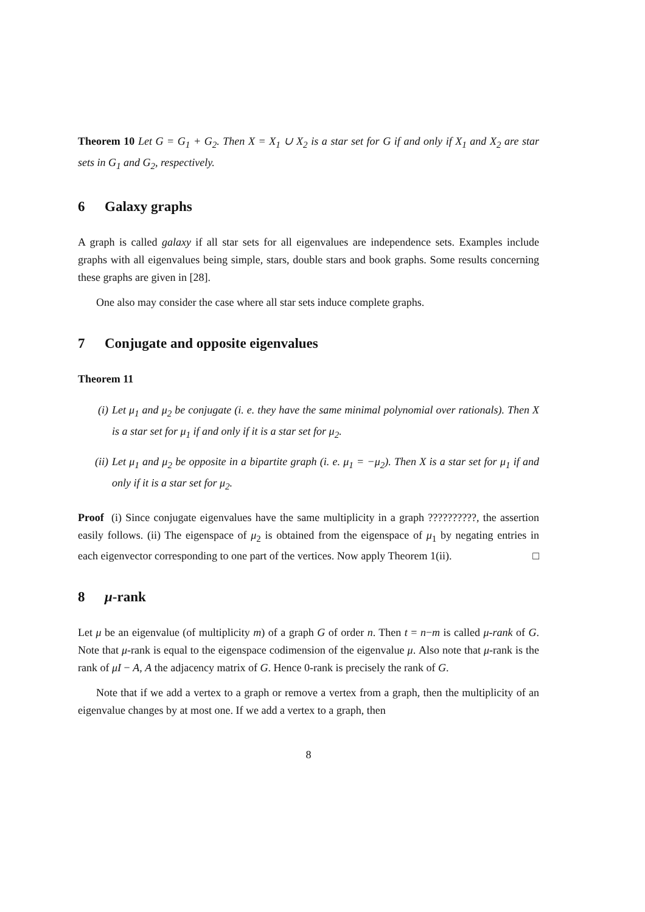Theorem 10 Let G = G<sub>1</sub> + G<sub>2</sub>. Then X = X<sub>1</sub> ∪ X<sub>2</sub> is a star set for G if and only if X<sub>1</sub> and X<sub>2</sub> are star sets in G<sub>1</sub> and G<sub>2</sub>, respectively.
6 Galaxy graphs
A graph is called galaxy if all star sets for all eigenvalues are independence sets. Examples include graphs with all eigenvalues being simple, stars, double stars and book graphs. Some results concerning these graphs are given in [28].
One also may consider the case where all star sets induce complete graphs.
7 Conjugate and opposite eigenvalues
Theorem 11
(i) Let μ<sub>1</sub> and μ<sub>2</sub> be conjugate (i. e. they have the same minimal polynomial over rationals). Then X is a star set for μ<sub>1</sub> if and only if it is a star set for μ<sub>2</sub>.
(ii) Let μ<sub>1</sub> and μ<sub>2</sub> be opposite in a bipartite graph (i. e. μ<sub>1</sub> = −μ<sub>2</sub>). Then X is a star set for μ<sub>1</sub> if and only if it is a star set for μ<sub>2</sub>.
Proof (i) Since conjugate eigenvalues have the same multiplicity in a graph ??????????, the assertion easily follows. (ii) The eigenspace of μ<sub>2</sub> is obtained from the eigenspace of μ<sub>1</sub> by negating entries in each eigenvector corresponding to one part of the vertices. Now apply Theorem 1(ii). □
8 μ-rank
Let μ be an eigenvalue (of multiplicity m) of a graph G of order n. Then t = n−m is called μ-rank of G. Note that μ-rank is equal to the eigenspace codimension of the eigenvalue μ. Also note that μ-rank is the rank of μI − A, A the adjacency matrix of G. Hence 0-rank is precisely the rank of G.
Note that if we add a vertex to a graph or remove a vertex from a graph, then the multiplicity of an eigenvalue changes by at most one. If we add a vertex to a graph, then
8